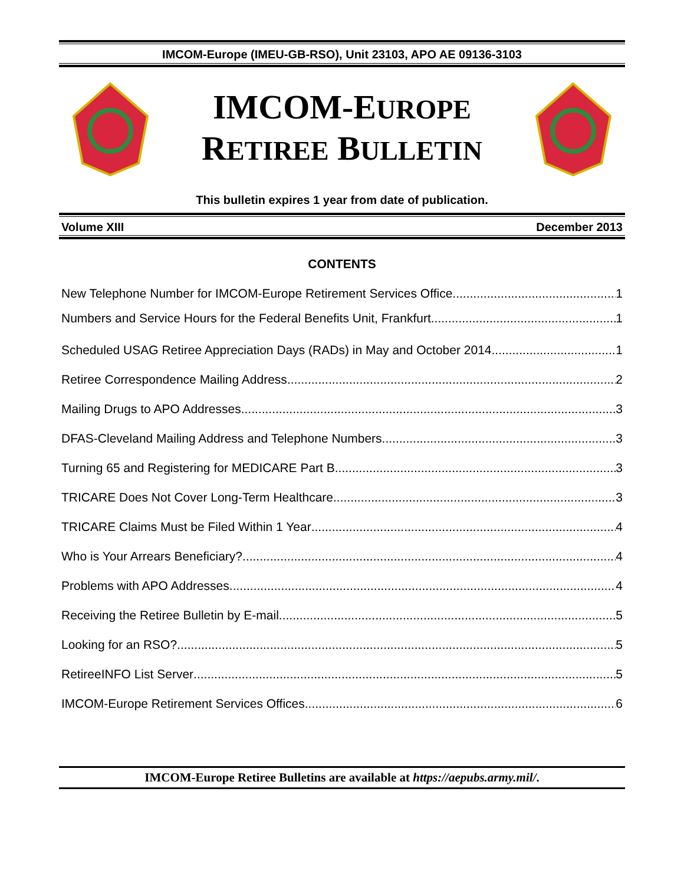IMCOM-Europe (IMEU-GB-RSO), Unit 23103, APO AE 09136-3103
IMCOM-EUROPE
RETIREE BULLETIN
This bulletin expires 1 year from date of publication.
Volume XIII December 2013
CONTENTS
New Telephone Number for IMCOM-Europe Retirement Services Office 1
Numbers and Service Hours for the Federal Benefits Unit, Frankfurt 1
Scheduled USAG Retiree Appreciation Days (RADs) in May and October 2014 1
Retiree Correspondence Mailing Address 2
Mailing Drugs to APO Addresses 3
DFAS-Cleveland Mailing Address and Telephone Numbers 3
Turning 65 and Registering for MEDICARE Part B 3
TRICARE Does Not Cover Long-Term Healthcare 3
TRICARE Claims Must be Filed Within 1 Year 4
Who is Your Arrears Beneficiary? 4
Problems with APO Addresses 4
Receiving the Retiree Bulletin by E-mail 5
Looking for an RSO? 5
RetireeINFO List Server 5
IMCOM-Europe Retirement Services Offices 6
IMCOM-Europe Retiree Bulletins are available at https://aepubs.army.mil/.